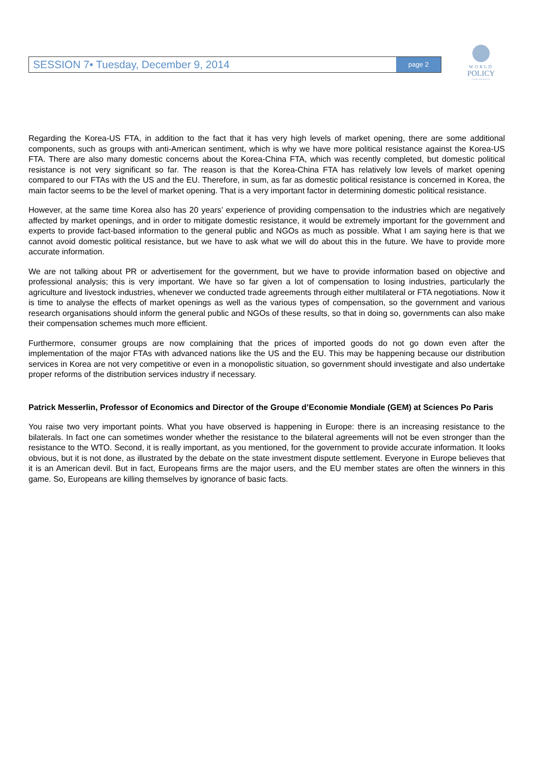SESSION 7• Tuesday, December 9, 2014 page 2
WORLD
POLICY
CONFERENCE
Regarding the Korea-US FTA, in addition to the fact that it has very high levels of market opening, there are some additional components, such as groups with anti-American sentiment, which is why we have more political resistance against the Korea-US FTA. There are also many domestic concerns about the Korea-China FTA, which was recently completed, but domestic political resistance is not very significant so far. The reason is that the Korea-China FTA has relatively low levels of market opening compared to our FTAs with the US and the EU. Therefore, in sum, as far as domestic political resistance is concerned in Korea, the main factor seems to be the level of market opening. That is a very important factor in determining domestic political resistance.
However, at the same time Korea also has 20 years’ experience of providing compensation to the industries which are negatively affected by market openings, and in order to mitigate domestic resistance, it would be extremely important for the government and experts to provide fact-based information to the general public and NGOs as much as possible. What I am saying here is that we cannot avoid domestic political resistance, but we have to ask what we will do about this in the future. We have to provide more accurate information.
We are not talking about PR or advertisement for the government, but we have to provide information based on objective and professional analysis; this is very important. We have so far given a lot of compensation to losing industries, particularly the agriculture and livestock industries, whenever we conducted trade agreements through either multilateral or FTA negotiations. Now it is time to analyse the effects of market openings as well as the various types of compensation, so the government and various research organisations should inform the general public and NGOs of these results, so that in doing so, governments can also make their compensation schemes much more efficient.
Furthermore, consumer groups are now complaining that the prices of imported goods do not go down even after the implementation of the major FTAs with advanced nations like the US and the EU. This may be happening because our distribution services in Korea are not very competitive or even in a monopolistic situation, so government should investigate and also undertake proper reforms of the distribution services industry if necessary.
Patrick Messerlin, Professor of Economics and Director of the Groupe d’Economie Mondiale (GEM) at Sciences Po Paris
You raise two very important points. What you have observed is happening in Europe: there is an increasing resistance to the bilaterals. In fact one can sometimes wonder whether the resistance to the bilateral agreements will not be even stronger than the resistance to the WTO. Second, it is really important, as you mentioned, for the government to provide accurate information. It looks obvious, but it is not done, as illustrated by the debate on the state investment dispute settlement. Everyone in Europe believes that it is an American devil. But in fact, Europeans firms are the major users, and the EU member states are often the winners in this game. So, Europeans are killing themselves by ignorance of basic facts.